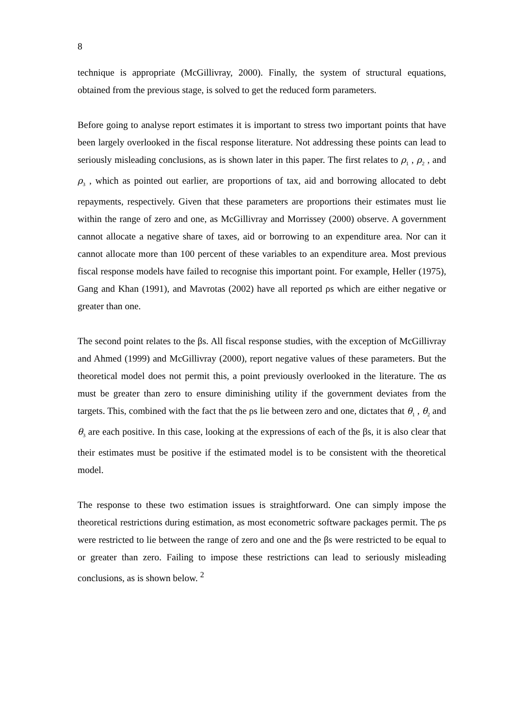8
technique is appropriate (McGillivray, 2000). Finally, the system of structural equations, obtained from the previous stage, is solved to get the reduced form parameters.
Before going to analyse report estimates it is important to stress two important points that have been largely overlooked in the fiscal response literature. Not addressing these points can lead to seriously misleading conclusions, as is shown later in this paper. The first relates to ρ<sub>1</sub> , ρ<sub>2</sub> , and ρ<sub>3</sub> , which as pointed out earlier, are proportions of tax, aid and borrowing allocated to debt repayments, respectively. Given that these parameters are proportions their estimates must lie within the range of zero and one, as McGillivray and Morrissey (2000) observe. A government cannot allocate a negative share of taxes, aid or borrowing to an expenditure area. Nor can it cannot allocate more than 100 percent of these variables to an expenditure area. Most previous fiscal response models have failed to recognise this important point. For example, Heller (1975), Gang and Khan (1991), and Mavrotas (2002) have all reported ρs which are either negative or greater than one.
The second point relates to the βs. All fiscal response studies, with the exception of McGillivray and Ahmed (1999) and McGillivray (2000), report negative values of these parameters. But the theoretical model does not permit this, a point previously overlooked in the literature. The αs must be greater than zero to ensure diminishing utility if the government deviates from the targets. This, combined with the fact that the ρs lie between zero and one, dictates that θ<sub>1</sub> , θ<sub>2</sub> and θ<sub>3</sub> are each positive. In this case, looking at the expressions of each of the βs, it is also clear that their estimates must be positive if the estimated model is to be consistent with the theoretical model.
The response to these two estimation issues is straightforward. One can simply impose the theoretical restrictions during estimation, as most econometric software packages permit. The ρs were restricted to lie between the range of zero and one and the βs were restricted to be equal to or greater than zero. Failing to impose these restrictions can lead to seriously misleading conclusions, as is shown below. <sup>2</sup>